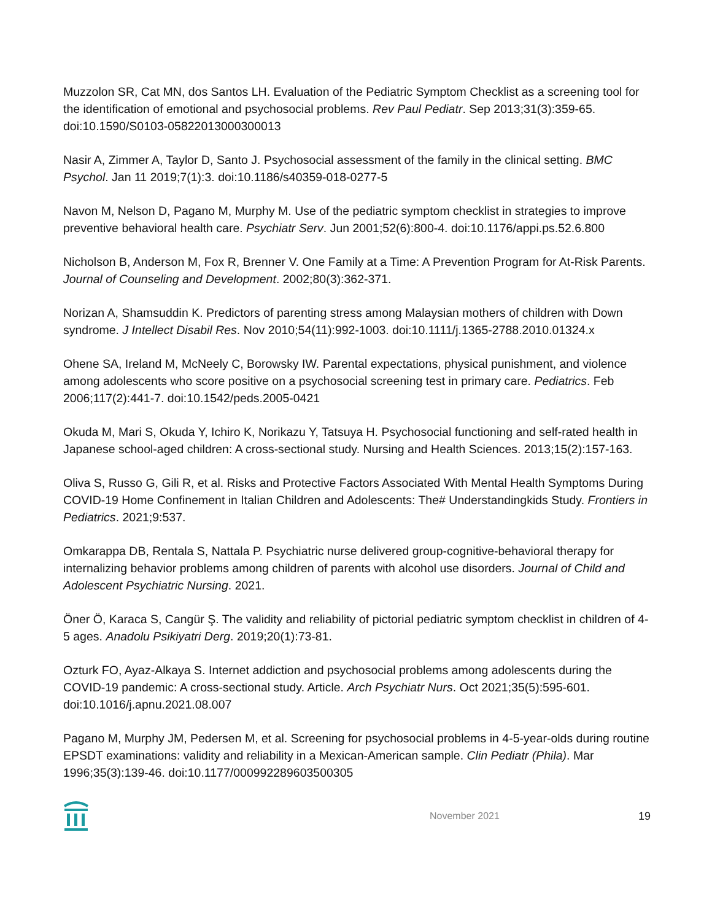Muzzolon SR, Cat MN, dos Santos LH. Evaluation of the Pediatric Symptom Checklist as a screening tool for the identification of emotional and psychosocial problems. Rev Paul Pediatr. Sep 2013;31(3):359-65. doi:10.1590/S0103-05822013000300013
Nasir A, Zimmer A, Taylor D, Santo J. Psychosocial assessment of the family in the clinical setting. BMC Psychol. Jan 11 2019;7(1):3. doi:10.1186/s40359-018-0277-5
Navon M, Nelson D, Pagano M, Murphy M. Use of the pediatric symptom checklist in strategies to improve preventive behavioral health care. Psychiatr Serv. Jun 2001;52(6):800-4. doi:10.1176/appi.ps.52.6.800
Nicholson B, Anderson M, Fox R, Brenner V. One Family at a Time: A Prevention Program for At-Risk Parents. Journal of Counseling and Development. 2002;80(3):362-371.
Norizan A, Shamsuddin K. Predictors of parenting stress among Malaysian mothers of children with Down syndrome. J Intellect Disabil Res. Nov 2010;54(11):992-1003. doi:10.1111/j.1365-2788.2010.01324.x
Ohene SA, Ireland M, McNeely C, Borowsky IW. Parental expectations, physical punishment, and violence among adolescents who score positive on a psychosocial screening test in primary care. Pediatrics. Feb 2006;117(2):441-7. doi:10.1542/peds.2005-0421
Okuda M, Mari S, Okuda Y, Ichiro K, Norikazu Y, Tatsuya H. Psychosocial functioning and self-rated health in Japanese school-aged children: A cross-sectional study. Nursing and Health Sciences. 2013;15(2):157-163.
Oliva S, Russo G, Gili R, et al. Risks and Protective Factors Associated With Mental Health Symptoms During COVID-19 Home Confinement in Italian Children and Adolescents: The# Understandingkids Study. Frontiers in Pediatrics. 2021;9:537.
Omkarappa DB, Rentala S, Nattala P. Psychiatric nurse delivered group-cognitive-behavioral therapy for internalizing behavior problems among children of parents with alcohol use disorders. Journal of Child and Adolescent Psychiatric Nursing. 2021.
Öner Ö, Karaca S, Cangür Ş. The validity and reliability of pictorial pediatric symptom checklist in children of 4-5 ages. Anadolu Psikiyatri Derg. 2019;20(1):73-81.
Ozturk FO, Ayaz-Alkaya S. Internet addiction and psychosocial problems among adolescents during the COVID-19 pandemic: A cross-sectional study. Article. Arch Psychiatr Nurs. Oct 2021;35(5):595-601. doi:10.1016/j.apnu.2021.08.007
Pagano M, Murphy JM, Pedersen M, et al. Screening for psychosocial problems in 4-5-year-olds during routine EPSDT examinations: validity and reliability in a Mexican-American sample. Clin Pediatr (Phila). Mar 1996;35(3):139-46. doi:10.1177/000992289603500305
November 2021 19